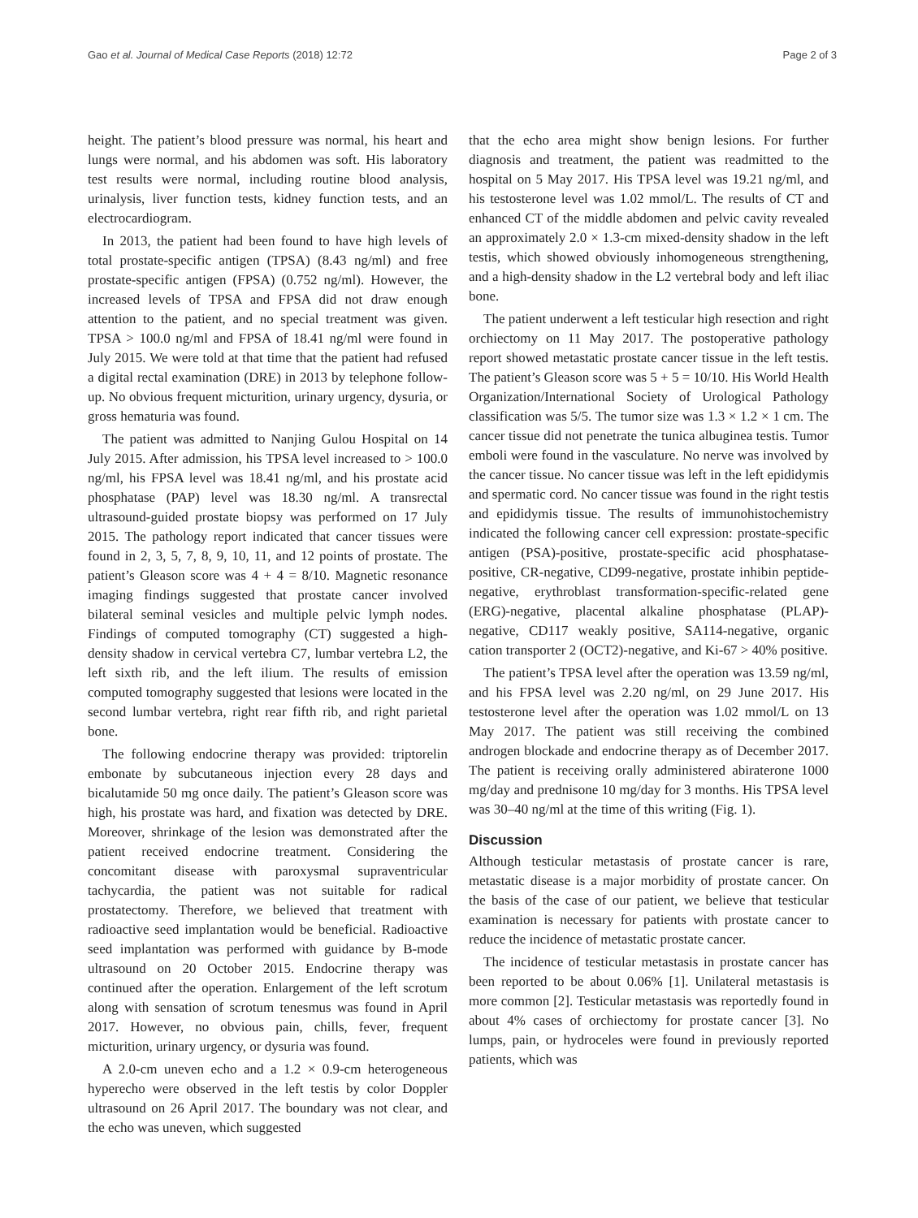Gao et al. Journal of Medical Case Reports (2018) 12:72 Page 2 of 3
height. The patient’s blood pressure was normal, his heart and lungs were normal, and his abdomen was soft. His laboratory test results were normal, including routine blood analysis, urinalysis, liver function tests, kidney function tests, and an electrocardiogram.
In 2013, the patient had been found to have high levels of total prostate-specific antigen (TPSA) (8.43 ng/ml) and free prostate-specific antigen (FPSA) (0.752 ng/ml). However, the increased levels of TPSA and FPSA did not draw enough attention to the patient, and no special treatment was given. TPSA > 100.0 ng/ml and FPSA of 18.41 ng/ml were found in July 2015. We were told at that time that the patient had refused a digital rectal examination (DRE) in 2013 by telephone follow-up. No obvious frequent micturition, urinary urgency, dysuria, or gross hematuria was found.
The patient was admitted to Nanjing Gulou Hospital on 14 July 2015. After admission, his TPSA level increased to > 100.0 ng/ml, his FPSA level was 18.41 ng/ml, and his prostate acid phosphatase (PAP) level was 18.30 ng/ml. A transrectal ultrasound-guided prostate biopsy was performed on 17 July 2015. The pathology report indicated that cancer tissues were found in 2, 3, 5, 7, 8, 9, 10, 11, and 12 points of prostate. The patient’s Gleason score was 4 + 4 = 8/10. Magnetic resonance imaging findings suggested that prostate cancer involved bilateral seminal vesicles and multiple pelvic lymph nodes. Findings of computed tomography (CT) suggested a high-density shadow in cervical vertebra C7, lumbar vertebra L2, the left sixth rib, and the left ilium. The results of emission computed tomography suggested that lesions were located in the second lumbar vertebra, right rear fifth rib, and right parietal bone.
The following endocrine therapy was provided: triptorelin embonate by subcutaneous injection every 28 days and bicalutamide 50 mg once daily. The patient’s Gleason score was high, his prostate was hard, and fixation was detected by DRE. Moreover, shrinkage of the lesion was demonstrated after the patient received endocrine treatment. Considering the concomitant disease with paroxysmal supraventricular tachycardia, the patient was not suitable for radical prostatectomy. Therefore, we believed that treatment with radioactive seed implantation would be beneficial. Radioactive seed implantation was performed with guidance by B-mode ultrasound on 20 October 2015. Endocrine therapy was continued after the operation. Enlargement of the left scrotum along with sensation of scrotum tenesmus was found in April 2017. However, no obvious pain, chills, fever, frequent micturition, urinary urgency, or dysuria was found.
A 2.0-cm uneven echo and a 1.2 × 0.9-cm heterogeneous hyperecho were observed in the left testis by color Doppler ultrasound on 26 April 2017. The boundary was not clear, and the echo was uneven, which suggested
that the echo area might show benign lesions. For further diagnosis and treatment, the patient was readmitted to the hospital on 5 May 2017. His TPSA level was 19.21 ng/ml, and his testosterone level was 1.02 mmol/L. The results of CT and enhanced CT of the middle abdomen and pelvic cavity revealed an approximately 2.0 × 1.3-cm mixed-density shadow in the left testis, which showed obviously inhomogeneous strengthening, and a high-density shadow in the L2 vertebral body and left iliac bone.
The patient underwent a left testicular high resection and right orchiectomy on 11 May 2017. The postoperative pathology report showed metastatic prostate cancer tissue in the left testis. The patient’s Gleason score was 5 + 5 = 10/10. His World Health Organization/International Society of Urological Pathology classification was 5/5. The tumor size was 1.3 × 1.2 × 1 cm. The cancer tissue did not penetrate the tunica albuginea testis. Tumor emboli were found in the vasculature. No nerve was involved by the cancer tissue. No cancer tissue was left in the left epididymis and spermatic cord. No cancer tissue was found in the right testis and epididymis tissue. The results of immunohistochemistry indicated the following cancer cell expression: prostate-specific antigen (PSA)-positive, prostate-specific acid phosphatase-positive, CR-negative, CD99-negative, prostate inhibin peptide-negative, erythroblast transformation-specific-related gene (ERG)-negative, placental alkaline phosphatase (PLAP)-negative, CD117 weakly positive, SA114-negative, organic cation transporter 2 (OCT2)-negative, and Ki-67 > 40% positive.
The patient’s TPSA level after the operation was 13.59 ng/ml, and his FPSA level was 2.20 ng/ml, on 29 June 2017. His testosterone level after the operation was 1.02 mmol/L on 13 May 2017. The patient was still receiving the combined androgen blockade and endocrine therapy as of December 2017. The patient is receiving orally administered abiraterone 1000 mg/day and prednisone 10 mg/day for 3 months. His TPSA level was 30–40 ng/ml at the time of this writing (Fig. 1).
Discussion
Although testicular metastasis of prostate cancer is rare, metastatic disease is a major morbidity of prostate cancer. On the basis of the case of our patient, we believe that testicular examination is necessary for patients with prostate cancer to reduce the incidence of metastatic prostate cancer.
The incidence of testicular metastasis in prostate cancer has been reported to be about 0.06% [1]. Unilateral metastasis is more common [2]. Testicular metastasis was reportedly found in about 4% cases of orchiectomy for prostate cancer [3]. No lumps, pain, or hydroceles were found in previously reported patients, which was